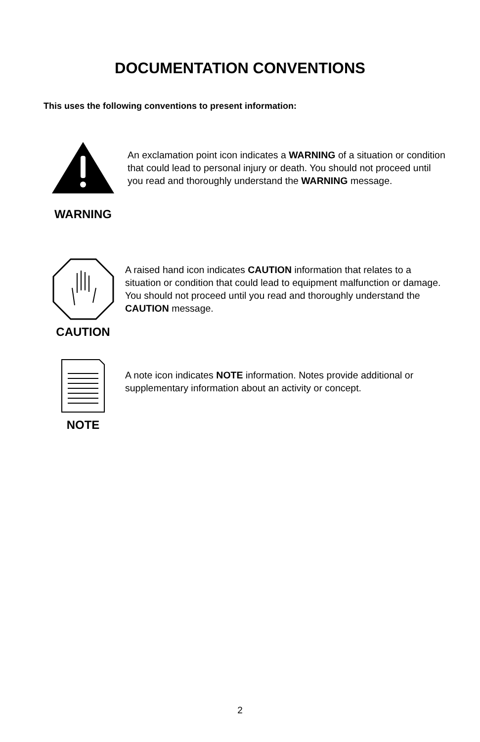DOCUMENTATION CONVENTIONS
This uses the following conventions to present information:
WARNING
An exclamation point icon indicates a WARNING of a situation or condition that could lead to personal injury or death. You should not proceed until you read and thoroughly understand the WARNING message.
CAUTION
A raised hand icon indicates CAUTION information that relates to a situation or condition that could lead to equipment malfunction or damage. You should not proceed until you read and thoroughly understand the CAUTION message.
NOTE
A note icon indicates NOTE information. Notes provide additional or supplementary information about an activity or concept.
2